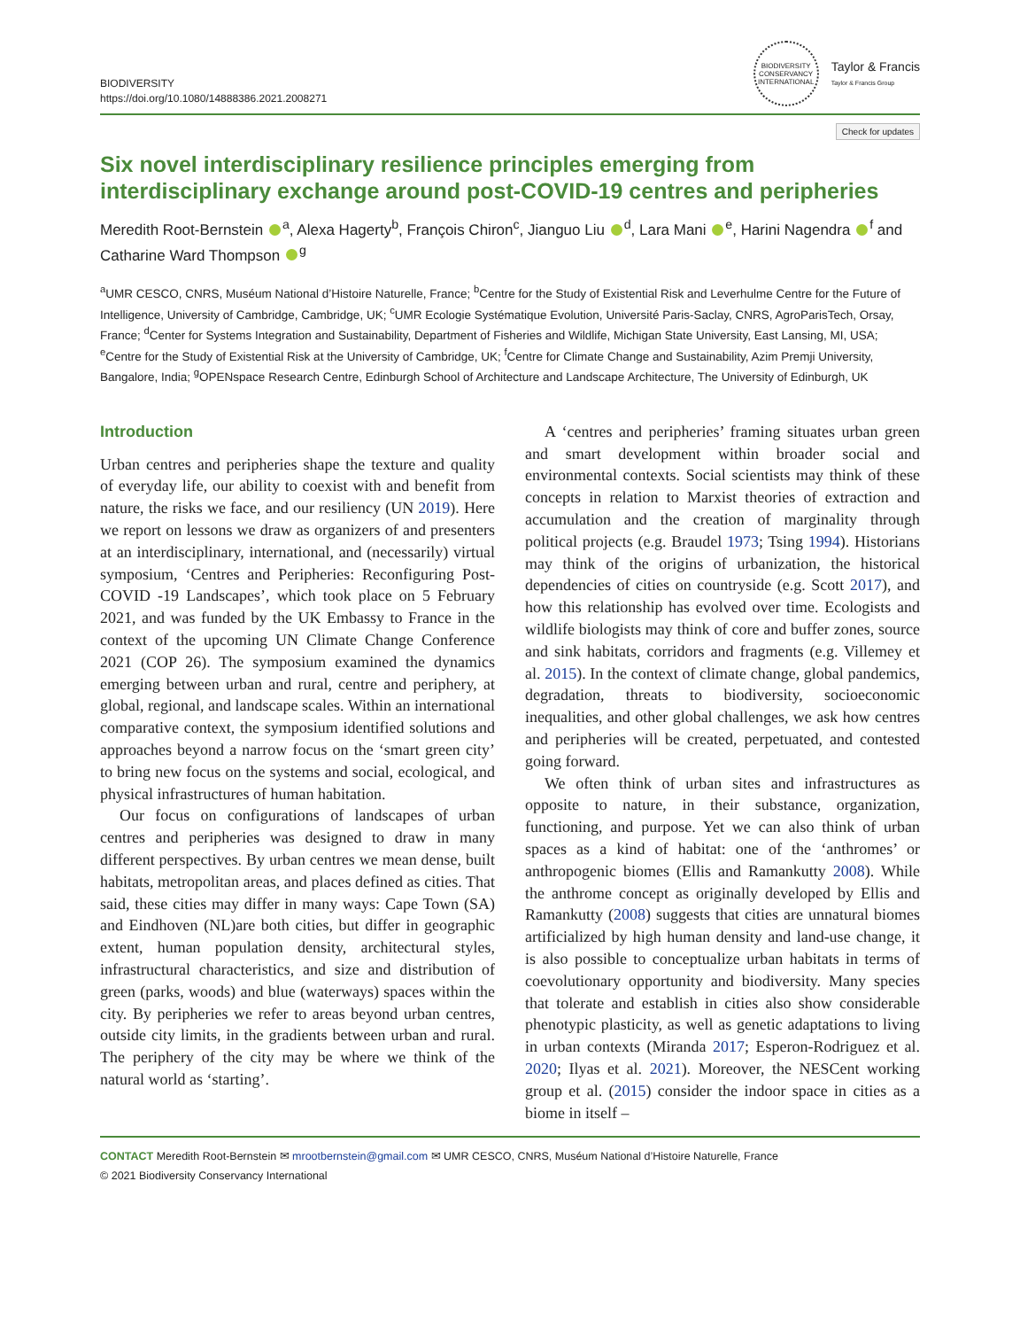BIODIVERSITY
https://doi.org/10.1080/14888386.2021.2008271
BIODIVERSITY CONSERVANCY INTERNATIONAL
Taylor & Francis
Taylor & Francis Group
Check for updates
Six novel interdisciplinary resilience principles emerging from interdisciplinary exchange around post-COVID-19 centres and peripheries
Meredith Root-Bernstein <sup>a</sup>, Alexa Hagerty<sup>b</sup>, François Chiron<sup>c</sup>, Jianguo Liu <sup>d</sup>, Lara Mani <sup>e</sup>, Harini Nagendra <sup>f</sup> and Catharine Ward Thompson <sup>g</sup>
<sup>a</sup> UMR CESCO, CNRS, Muséum National d’Histoire Naturelle, France; <sup>b</sup>Centre for the Study of Existential Risk and Leverhulme Centre for the Future of Intelligence, University of Cambridge, Cambridge, UK; <sup>c</sup>UMR Ecologie Systématique Evolution, Université Paris-Saclay, CNRS, AgroParisTech, Orsay, France; <sup>d</sup>Center for Systems Integration and Sustainability, Department of Fisheries and Wildlife, Michigan State University, East Lansing, MI, USA; <sup>e</sup>Centre for the Study of Existential Risk at the University of Cambridge, UK; <sup>f</sup>Centre for Climate Change and Sustainability, Azim Premji University, Bangalore, India; <sup>g</sup>OPENspace Research Centre, Edinburgh School of Architecture and Landscape Architecture, The University of Edinburgh, UK
Introduction
Urban centres and peripheries shape the texture and quality of everyday life, our ability to coexist with and benefit from nature, the risks we face, and our resiliency (UN 2019). Here we report on lessons we draw as organizers of and presenters at an interdisciplinary, international, and (necessarily) virtual symposium, ‘Centres and Peripheries: Reconfiguring Post-COVID -19 Landscapes’, which took place on 5 February 2021, and was funded by the UK Embassy to France in the context of the upcoming UN Climate Change Conference 2021 (COP 26). The symposium examined the dynamics emerging between urban and rural, centre and periphery, at global, regional, and landscape scales. Within an international comparative context, the symposium identified solutions and approaches beyond a narrow focus on the ‘smart green city’ to bring new focus on the systems and social, ecological, and physical infrastructures of human habitation.
Our focus on configurations of landscapes of urban centres and peripheries was designed to draw in many different perspectives. By urban centres we mean dense, built habitats, metropolitan areas, and places defined as cities. That said, these cities may differ in many ways: Cape Town (SA) and Eindhoven (NL)are both cities, but differ in geographic extent, human population density, architectural styles, infrastructural characteristics, and size and distribution of green (parks, woods) and blue (waterways) spaces within the city. By peripheries we refer to areas beyond urban centres, outside city limits, in the gradients between urban and rural. The periphery of the city may be where we think of the natural world as ‘starting’.
A ‘centres and peripheries’ framing situates urban green and smart development within broader social and environmental contexts. Social scientists may think of these concepts in relation to Marxist theories of extraction and accumulation and the creation of marginality through political projects (e.g. Braudel 1973; Tsing 1994). Historians may think of the origins of urbanization, the historical dependencies of cities on countryside (e.g. Scott 2017), and how this relationship has evolved over time. Ecologists and wildlife biologists may think of core and buffer zones, source and sink habitats, corridors and fragments (e.g. Villemey et al. 2015). In the context of climate change, global pandemics, degradation, threats to biodiversity, socioeconomic inequalities, and other global challenges, we ask how centres and peripheries will be created, perpetuated, and contested going forward.
We often think of urban sites and infrastructures as opposite to nature, in their substance, organization, functioning, and purpose. Yet we can also think of urban spaces as a kind of habitat: one of the ‘anthromes’ or anthropogenic biomes (Ellis and Ramankutty 2008). While the anthrome concept as originally developed by Ellis and Ramankutty (2008) suggests that cities are unnatural biomes artificialized by high human density and land-use change, it is also possible to conceptualize urban habitats in terms of coevolutionary opportunity and biodiversity. Many species that tolerate and establish in cities also show considerable phenotypic plasticity, as well as genetic adaptations to living in urban contexts (Miranda 2017; Esperon-Rodriguez et al. 2020; Ilyas et al. 2021). Moreover, the NESCent working group et al. (2015) consider the indoor space in cities as a biome in itself –
CONTACT Meredith Root-Bernstein ✉ mrootbernstein@gmail.com ✉ UMR CESCO, CNRS, Muséum National d’Histoire Naturelle, France
© 2021 Biodiversity Conservancy International